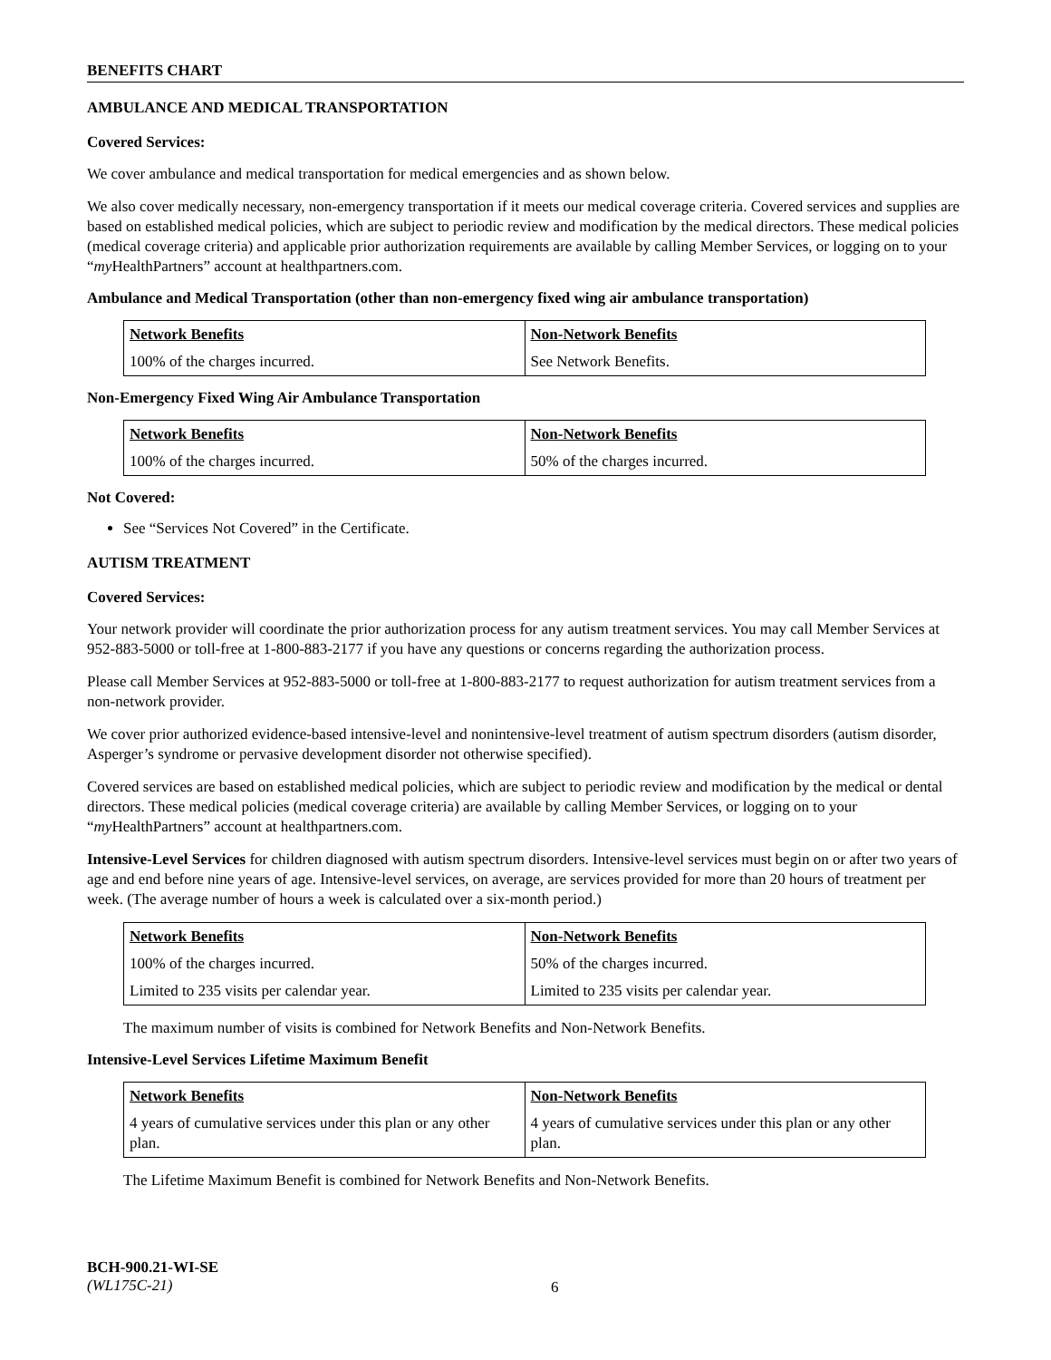BENEFITS CHART
AMBULANCE AND MEDICAL TRANSPORTATION
Covered Services:
We cover ambulance and medical transportation for medical emergencies and as shown below.
We also cover medically necessary, non-emergency transportation if it meets our medical coverage criteria. Covered services and supplies are based on established medical policies, which are subject to periodic review and modification by the medical directors. These medical policies (medical coverage criteria) and applicable prior authorization requirements are available by calling Member Services, or logging on to your “my HealthPartners” account at healthpartners.com.
Ambulance and Medical Transportation (other than non-emergency fixed wing air ambulance transportation)
| Network Benefits | Non-Network Benefits |
| --- | --- |
| 100% of the charges incurred. | See Network Benefits. |
Non-Emergency Fixed Wing Air Ambulance Transportation
| Network Benefits | Non-Network Benefits |
| --- | --- |
| 100% of the charges incurred. | 50% of the charges incurred. |
Not Covered:
See “Services Not Covered” in the Certificate.
AUTISM TREATMENT
Covered Services:
Your network provider will coordinate the prior authorization process for any autism treatment services. You may call Member Services at 952-883-5000 or toll-free at 1-800-883-2177 if you have any questions or concerns regarding the authorization process.
Please call Member Services at 952-883-5000 or toll-free at 1-800-883-2177 to request authorization for autism treatment services from a non-network provider.
We cover prior authorized evidence-based intensive-level and nonintensive-level treatment of autism spectrum disorders (autism disorder, Asperger’s syndrome or pervasive development disorder not otherwise specified).
Covered services are based on established medical policies, which are subject to periodic review and modification by the medical or dental directors. These medical policies (medical coverage criteria) are available by calling Member Services, or logging on to your “my HealthPartners” account at healthpartners.com.
Intensive-Level Services for children diagnosed with autism spectrum disorders. Intensive-level services must begin on or after two years of age and end before nine years of age. Intensive-level services, on average, are services provided for more than 20 hours of treatment per week. (The average number of hours a week is calculated over a six-month period.)
| Network Benefits | Non-Network Benefits |
| --- | --- |
| 100% of the charges incurred. | 50% of the charges incurred. |
| Limited to 235 visits per calendar year. | Limited to 235 visits per calendar year. |
The maximum number of visits is combined for Network Benefits and Non-Network Benefits.
Intensive-Level Services Lifetime Maximum Benefit
| Network Benefits | Non-Network Benefits |
| --- | --- |
| 4 years of cumulative services under this plan or any other plan. | 4 years of cumulative services under this plan or any other plan. |
The Lifetime Maximum Benefit is combined for Network Benefits and Non-Network Benefits.
BCH-900.21-WI-SE
(WL175C-21)
6